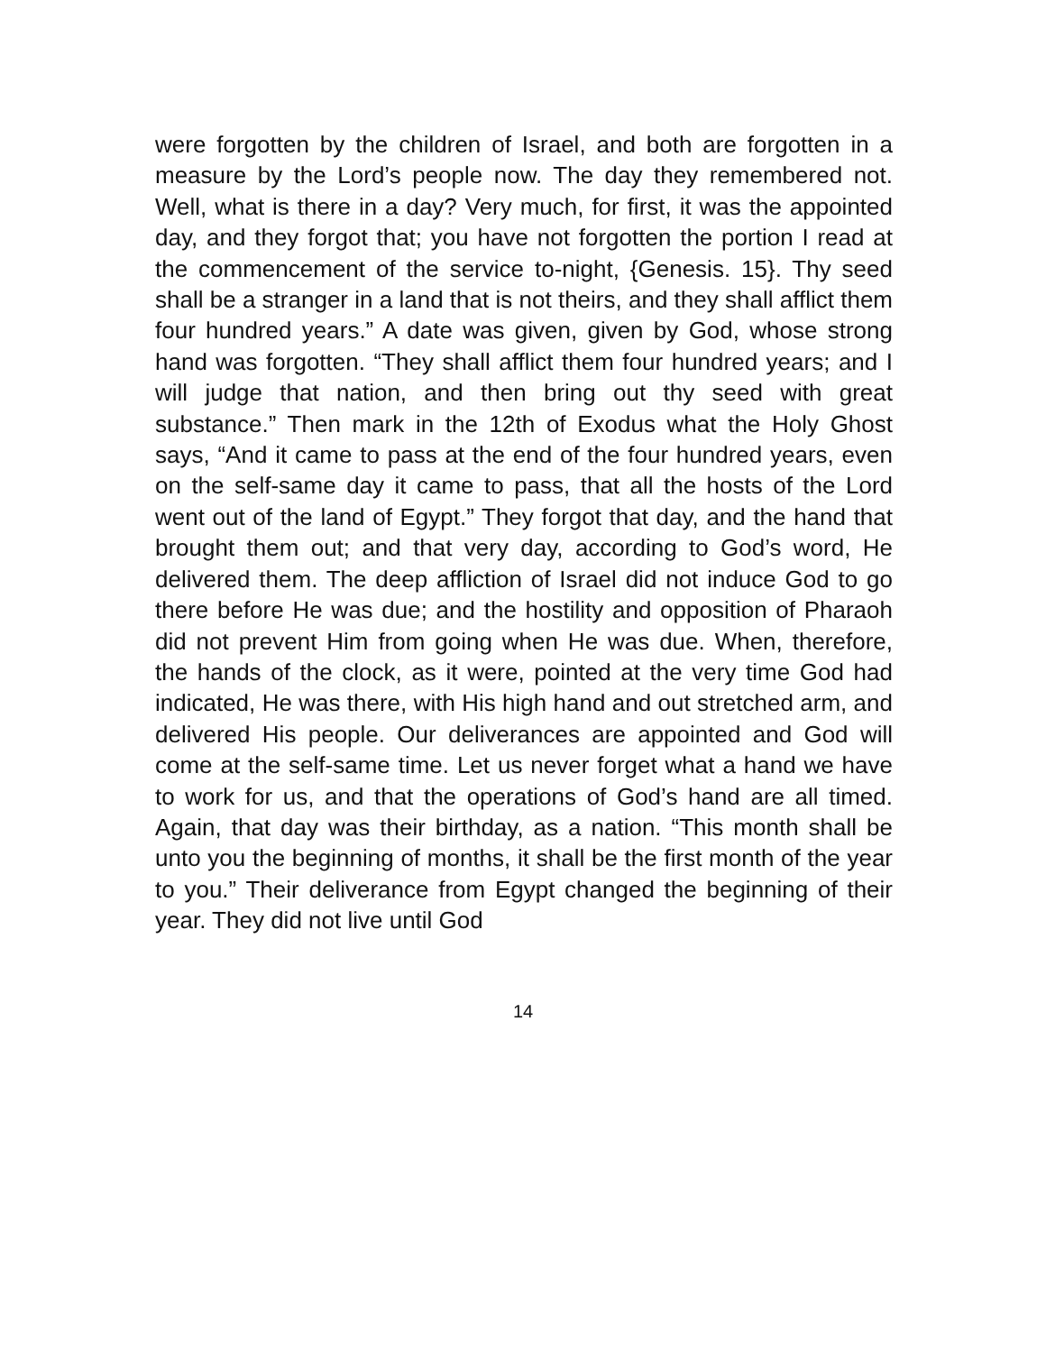were forgotten by the children of Israel, and both are forgotten in a measure by the Lord’s people now. The day they remembered not. Well, what is there in a day? Very much, for first, it was the appointed day, and they forgot that; you have not forgotten the portion I read at the commencement of the service to-night, {Genesis. 15}. Thy seed shall be a stranger in a land that is not theirs, and they shall afflict them four hundred years.” A date was given, given by God, whose strong hand was forgotten. “They shall afflict them four hundred years; and I will judge that nation, and then bring out thy seed with great substance.” Then mark in the 12th of Exodus what the Holy Ghost says, “And it came to pass at the end of the four hundred years, even on the self-same day it came to pass, that all the hosts of the Lord went out of the land of Egypt.” They forgot that day, and the hand that brought them out; and that very day, according to God’s word, He delivered them. The deep affliction of Israel did not induce God to go there before He was due; and the hostility and opposition of Pharaoh did not prevent Him from going when He was due. When, therefore, the hands of the clock, as it were, pointed at the very time God had indicated, He was there, with His high hand and out stretched arm, and delivered His people. Our deliverances are appointed and God will come at the self-same time. Let us never forget what a hand we have to work for us, and that the operations of God’s hand are all timed. Again, that day was their birthday, as a nation. “This month shall be unto you the beginning of months, it shall be the first month of the year to you.” Their deliverance from Egypt changed the beginning of their year. They did not live until God
14